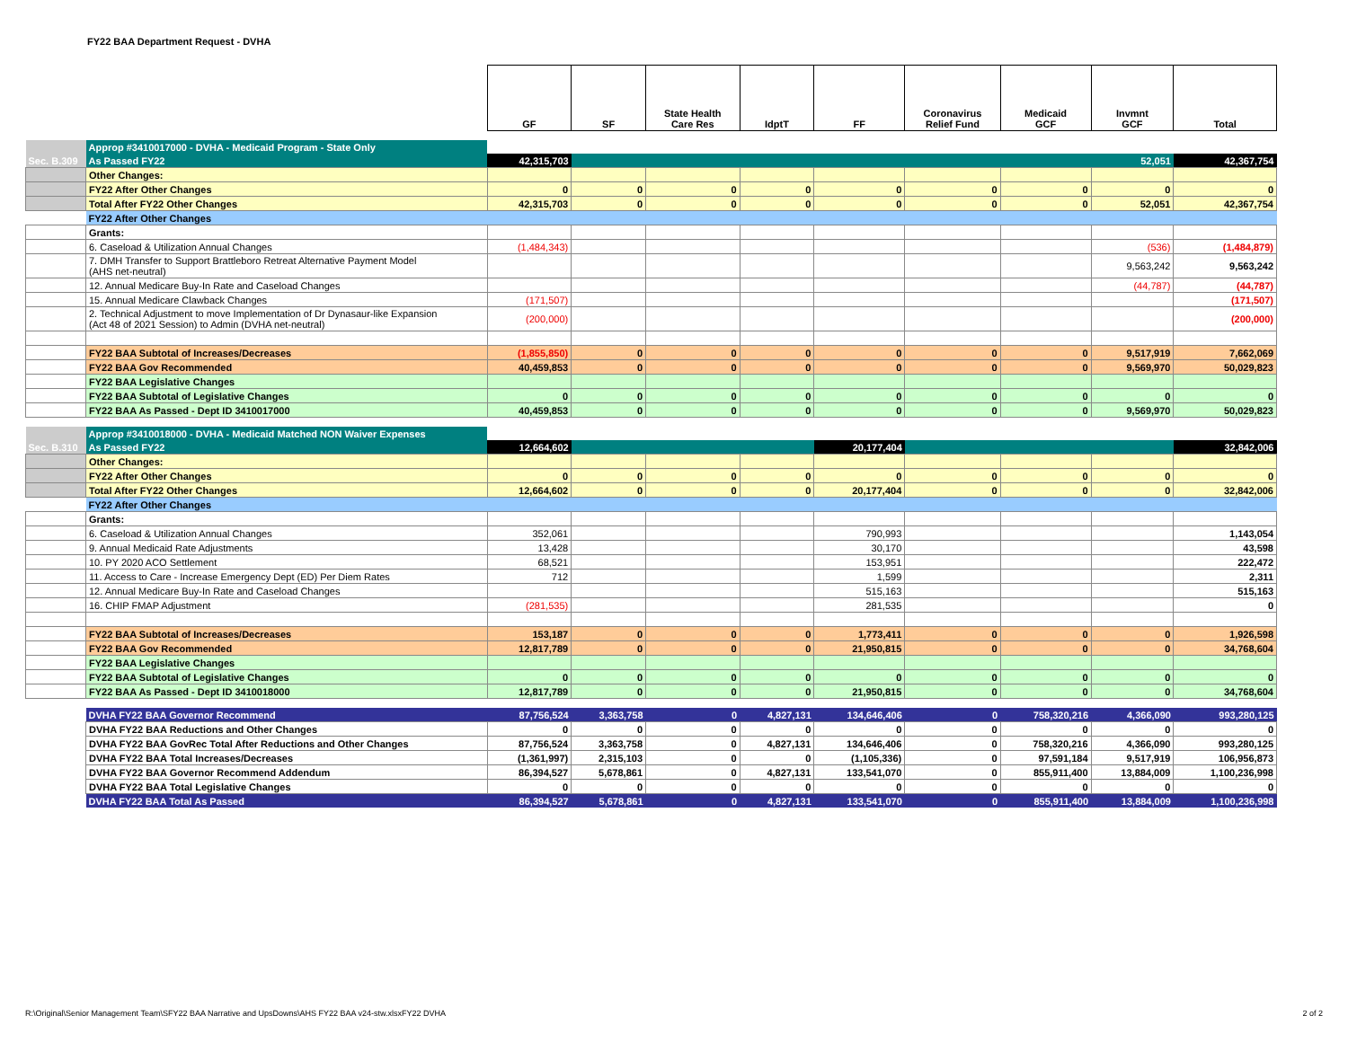FY22 BAA Department Request - DVHA
| | | GF | SF | State Health Care Res | IdptT | FF | Coronavirus Relief Fund | Medicaid GCF | Invmnt GCF | Total |
| | Approp #3410017000 - DVHA - Medicaid Program - State Only | | | | | | | | | |
| Sec. B.309 | As Passed FY22 | 42,315,703 | | | | | | | 52,051 | 42,367,754 |
| | Other Changes: | | | | | | | | | |
| | FY22 After Other Changes | 0 | 0 | 0 | 0 | 0 | 0 | 0 | 0 | 0 |
| | Total After FY22 Other Changes | 42,315,703 | 0 | 0 | 0 | 0 | 0 | 0 | 52,051 | 42,367,754 |
| | FY22 After Other Changes | | | | | | | | | |
| | Grants: | | | | | | | | | |
| | 6. Caseload & Utilization Annual Changes | (1,484,343) | | | | | | | (536) | (1,484,879) |
| | 7. DMH Transfer to Support Brattleboro Retreat Alternative Payment Model (AHS net-neutral) | | | | | | | | 9,563,242 | 9,563,242 |
| | 12. Annual Medicare Buy-In Rate and Caseload Changes | | | | | | | | (44,787) | (44,787) |
| | 15. Annual Medicare Clawback Changes | (171,507) | | | | | | | | (171,507) |
| | 2. Technical Adjustment to move Implementation of Dr Dynasaur-like Expansion (Act 48 of 2021 Session) to Admin (DVHA net-neutral) | (200,000) | | | | | | | | (200,000) |
| | FY22 BAA Subtotal of Increases/Decreases | (1,855,850) | 0 | 0 | 0 | 0 | 0 | 0 | 9,517,919 | 7,662,069 |
| | FY22 BAA Gov Recommended | 40,459,853 | 0 | 0 | 0 | 0 | 0 | 0 | 9,569,970 | 50,029,823 |
| | FY22 BAA Legislative Changes | | | | | | | | | |
| | FY22 BAA Subtotal of Legislative Changes | 0 | 0 | 0 | 0 | 0 | 0 | 0 | 0 | 0 |
| | FY22 BAA As Passed - Dept ID 3410017000 | 40,459,853 | 0 | 0 | 0 | 0 | 0 | 0 | 9,569,970 | 50,029,823 |
| | Approp #3410018000 - DVHA - Medicaid Matched NON Waiver Expenses | | | | | | | | | |
| Sec. B.310 | As Passed FY22 | 12,664,602 | | | | 20,177,404 | | | | 32,842,006 |
| | Other Changes: | | | | | | | | | |
| | FY22 After Other Changes | 0 | 0 | 0 | 0 | 0 | 0 | 0 | 0 | 0 |
| | Total After FY22 Other Changes | 12,664,602 | 0 | 0 | 0 | 20,177,404 | 0 | 0 | 0 | 32,842,006 |
| | FY22 After Other Changes | | | | | | | | | |
| | Grants: | | | | | | | | | |
| | 6. Caseload & Utilization Annual Changes | 352,061 | | | | 790,993 | | | | 1,143,054 |
| | 9. Annual Medicaid Rate Adjustments | 13,428 | | | | 30,170 | | | | 43,598 |
| | 10. PY 2020 ACO Settlement | 68,521 | | | | 153,951 | | | | 222,472 |
| | 11. Access to Care - Increase Emergency Dept (ED) Per Diem Rates | 712 | | | | 1,599 | | | | 2,311 |
| | 12. Annual Medicare Buy-In Rate and Caseload Changes | | | | | 515,163 | | | | 515,163 |
| | 16. CHIP FMAP Adjustment | (281,535) | | | | 281,535 | | | | 0 |
| | FY22 BAA Subtotal of Increases/Decreases | 153,187 | 0 | 0 | 0 | 1,773,411 | 0 | 0 | 0 | 1,926,598 |
| | FY22 BAA Gov Recommended | 12,817,789 | 0 | 0 | 0 | 21,950,815 | 0 | 0 | 0 | 34,768,604 |
| | FY22 BAA Legislative Changes | | | | | | | | | |
| | FY22 BAA Subtotal of Legislative Changes | 0 | 0 | 0 | 0 | 0 | 0 | 0 | 0 | 0 |
| | FY22 BAA As Passed - Dept ID 3410018000 | 12,817,789 | 0 | 0 | 0 | 21,950,815 | 0 | 0 | 0 | 34,768,604 |
| | DVHA FY22 BAA Governor Recommend | 87,756,524 | 3,363,758 | 0 | 4,827,131 | 134,646,406 | 0 | 758,320,216 | 4,366,090 | 993,280,125 |
| | DVHA FY22 BAA Reductions and Other Changes | 0 | 0 | 0 | 0 | 0 | 0 | 0 | 0 | 0 |
| | DVHA FY22 BAA GovRec Total After Reductions and Other Changes | 87,756,524 | 3,363,758 | 0 | 4,827,131 | 134,646,406 | 0 | 758,320,216 | 4,366,090 | 993,280,125 |
| | DVHA FY22 BAA Total Increases/Decreases | (1,361,997) | 2,315,103 | 0 | 0 | (1,105,336) | 0 | 97,591,184 | 9,517,919 | 106,956,873 |
| | DVHA FY22 BAA Governor Recommend Addendum | 86,394,527 | 5,678,861 | 0 | 4,827,131 | 133,541,070 | 0 | 855,911,400 | 13,884,009 | 1,100,236,998 |
| | DVHA FY22 BAA Total Legislative Changes | 0 | 0 | 0 | 0 | 0 | 0 | 0 | 0 | 0 |
| | DVHA FY22 BAA Total As Passed | 86,394,527 | 5,678,861 | 0 | 4,827,131 | 133,541,070 | 0 | 855,911,400 | 13,884,009 | 1,100,236,998 |
R:\Original\Senior Management Team\SFY22 BAA Narrative and UpsDowns\AHS FY22 BAA v24-stw.xlsxFY22 DVHA 2 of 2